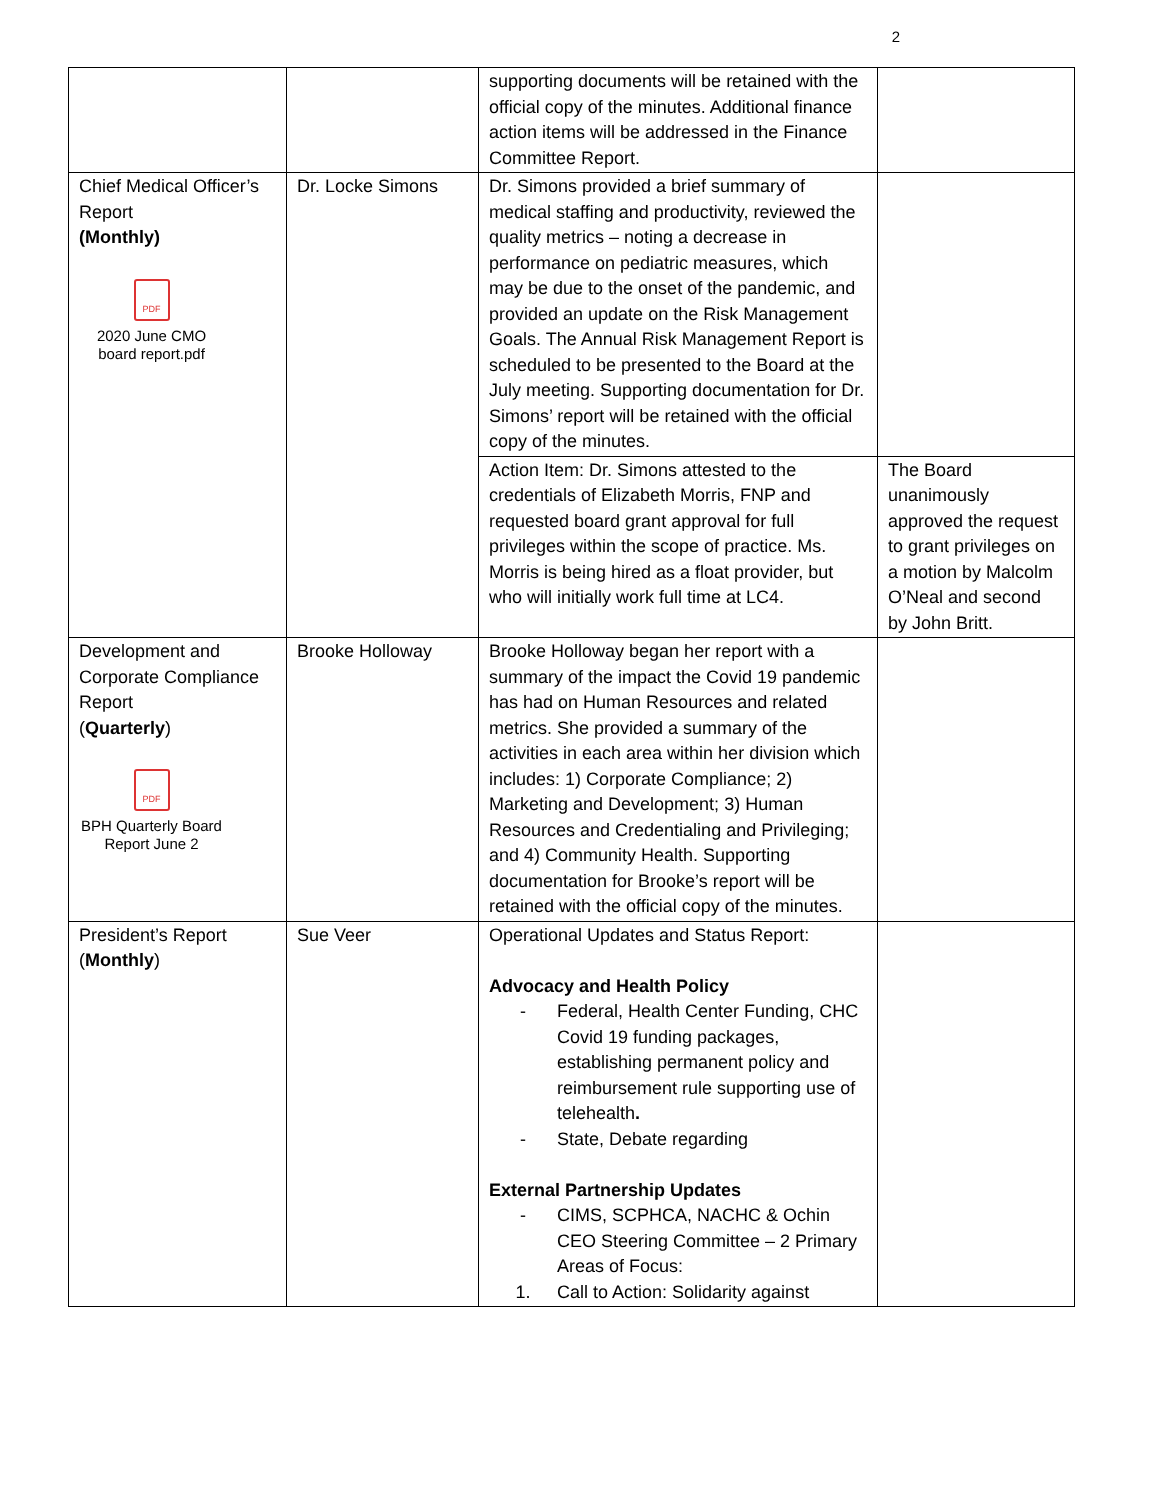2
| | | supporting documents will be retained with the official copy of the minutes. Additional finance action items will be addressed in the Finance Committee Report. | |
| Chief Medical Officer’s Report (Monthly) PDF 2020 June CMO board report.pdf | Dr. Locke Simons | Dr. Simons provided a brief summary of medical staffing and productivity, reviewed the quality metrics – noting a decrease in performance on pediatric measures, which may be due to the onset of the pandemic, and provided an update on the Risk Management Goals. The Annual Risk Management Report is scheduled to be presented to the Board at the July meeting. Supporting documentation for Dr. Simons’ report will be retained with the official copy of the minutes. | |
| | | Action Item: Dr. Simons attested to the credentials of Elizabeth Morris, FNP and requested board grant approval for full privileges within the scope of practice. Ms. Morris is being hired as a float provider, but who will initially work full time at LC4. | The Board unanimously approved the request to grant privileges on a motion by Malcolm O’Neal and second by John Britt. |
| Development and Corporate Compliance Report ( Quarterly ) PDF BPH Quarterly Board Report June 2 | Brooke Holloway | Brooke Holloway began her report with a summary of the impact the Covid 19 pandemic has had on Human Resources and related metrics. She provided a summary of the activities in each area within her division which includes: 1) Corporate Compliance; 2) Marketing and Development; 3) Human Resources and Credentialing and Privileging; and 4) Community Health. Supporting documentation for Brooke’s report will be retained with the official copy of the minutes. | |
| President’s Report ( Monthly ) | Sue Veer | Operational Updates and Status Report: Advocacy and Health Policy - Federal, Health Center Funding, CHC Covid 19 funding packages, establishing permanent policy and reimbursement rule supporting use of telehealth . - State, Debate regarding External Partnership Updates - CIMS, SCPHCA, NACHC & Ochin CEO Steering Committee – 2 Primary Areas of Focus: 1. Call to Action: Solidarity against | |